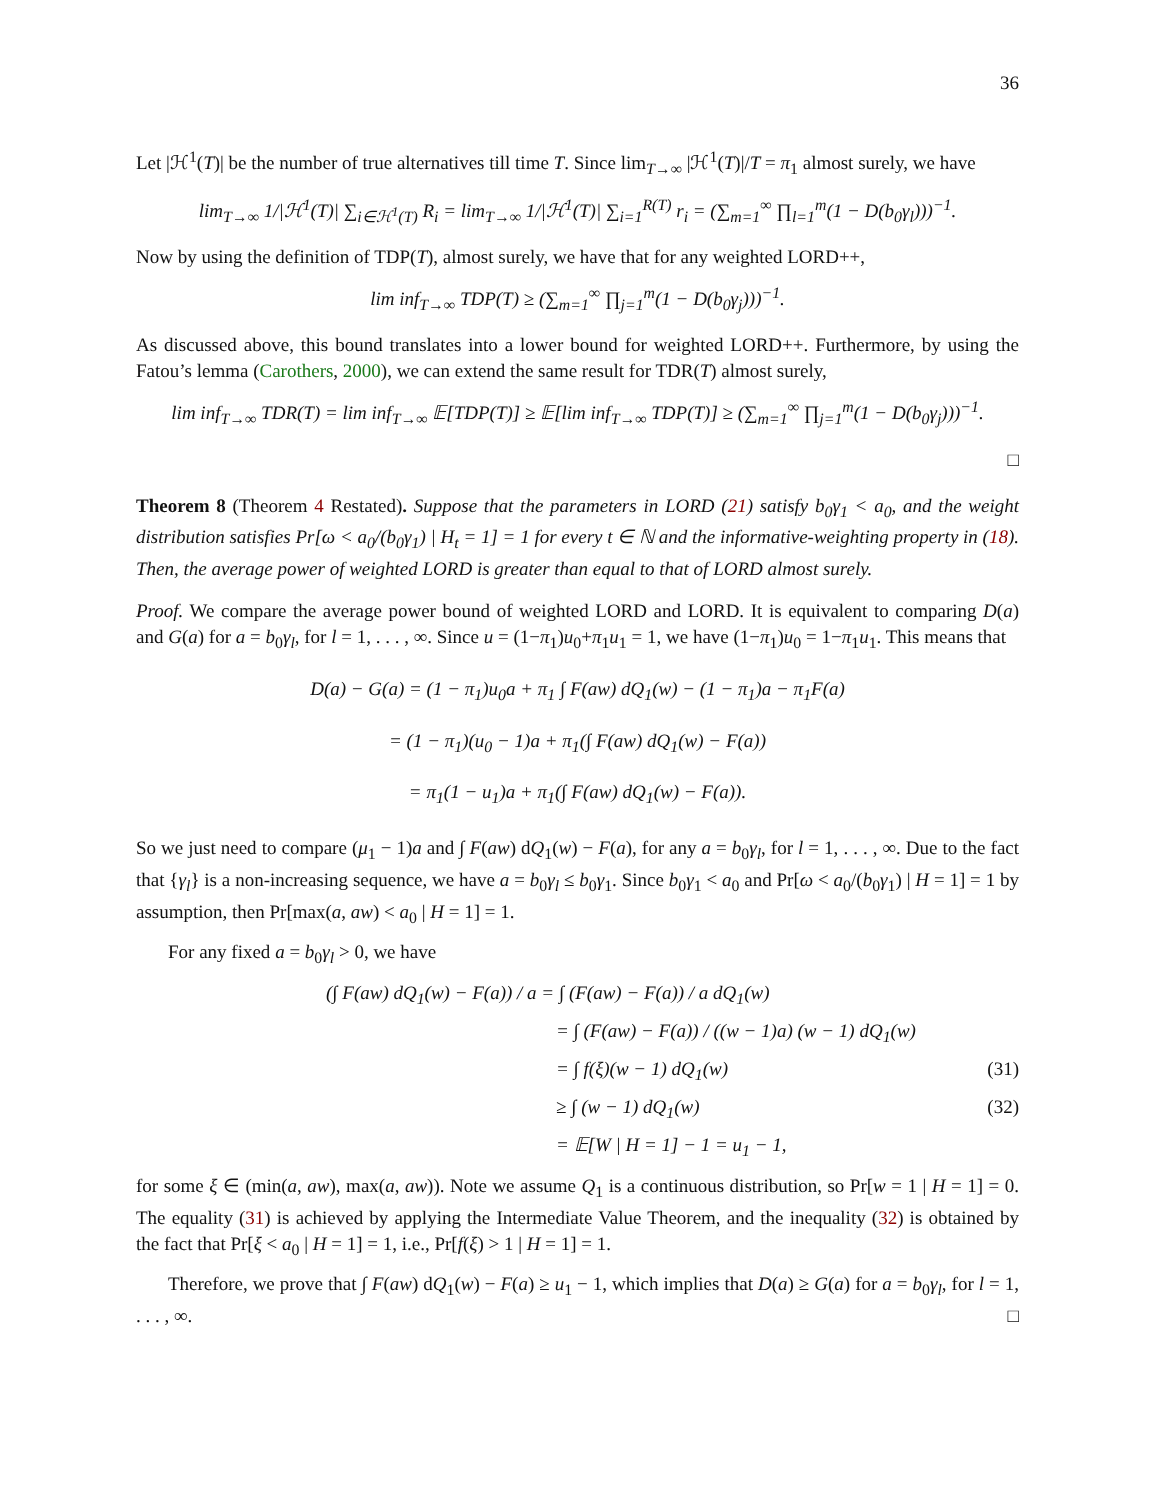36
Let |ℋ<sup>1</sup>(T)| be the number of true alternatives till time T. Since lim<sub>T→∞</sub> |ℋ<sup>1</sup>(T)|/T = π<sub>1</sub> almost surely, we have
lim<sub>T→∞</sub> 1/|ℋ<sup>1</sup>(T)| ∑<sub>i∈ℋ<sup>1</sup>(T)</sub> R<sub>i</sub> = lim<sub>T→∞</sub> 1/|ℋ<sup>1</sup>(T)| ∑<sub>i=1</sub><sup>R(T)</sup> r<sub>i</sub> = (∑<sub>m=1</sub><sup>∞</sup> ∏<sub>l=1</sub><sup>m</sup>(1 − D(b<sub>0</sub>γ<sub>l</sub>)))<sup>−1</sup>.
Now by using the definition of TDP(T), almost surely, we have that for any weighted LORD++,
lim inf<sub>T→∞</sub> TDP(T) ≥ (∑<sub>m=1</sub><sup>∞</sup> ∏<sub>j=1</sub><sup>m</sup>(1 − D(b<sub>0</sub>γ<sub>j</sub>)))<sup>−1</sup>.
As discussed above, this bound translates into a lower bound for weighted LORD++. Furthermore, by using the Fatou’s lemma (Carothers, 2000), we can extend the same result for TDR(T) almost surely,
lim inf<sub>T→∞</sub> TDR(T) = lim inf<sub>T→∞</sub> 𝔼[TDP(T)] ≥ 𝔼[lim inf<sub>T→∞</sub> TDP(T)] ≥ (∑<sub>m=1</sub><sup>∞</sup> ∏<sub>j=1</sub><sup>m</sup>(1 − D(b<sub>0</sub>γ<sub>j</sub>)))<sup>−1</sup>.
□
Theorem 8 (Theorem 4 Restated). Suppose that the parameters in LORD (21) satisfy b<sub>0</sub>γ<sub>1</sub> < a<sub>0</sub>, and the weight distribution satisfies Pr[ω < a<sub>0</sub>/(b<sub>0</sub>γ<sub>1</sub>) | H<sub>t</sub> = 1] = 1 for every t ∈ ℕ and the informative-weighting property in (18). Then, the average power of weighted LORD is greater than equal to that of LORD almost surely.
Proof. We compare the average power bound of weighted LORD and LORD. It is equivalent to comparing D(a) and G(a) for a = b<sub>0</sub>γ<sub>l</sub>, for l = 1, . . . , ∞. Since u = (1−π<sub>1</sub>)u<sub>0</sub>+π<sub>1</sub>u<sub>1</sub> = 1, we have (1−π<sub>1</sub>)u<sub>0</sub> = 1−π<sub>1</sub>u<sub>1</sub>. This means that
D(a) − G(a) = (1 − π<sub>1</sub>)u<sub>0</sub>a + π<sub>1</sub> ∫ F(aw) dQ<sub>1</sub>(w) − (1 − π<sub>1</sub>)a − π<sub>1</sub>F(a)
= (1 − π<sub>1</sub>)(u<sub>0</sub> − 1)a + π<sub>1</sub>(∫ F(aw) dQ<sub>1</sub>(w) − F(a))
= π<sub>1</sub>(1 − u<sub>1</sub>)a + π<sub>1</sub>(∫ F(aw) dQ<sub>1</sub>(w) − F(a)).
So we just need to compare (μ<sub>1</sub> − 1)a and ∫ F(aw) dQ<sub>1</sub>(w) − F(a), for any a = b<sub>0</sub>γ<sub>l</sub>, for l = 1, . . . , ∞. Due to the fact that {γ<sub>l</sub>} is a non-increasing sequence, we have a = b<sub>0</sub>γ<sub>l</sub> ≤ b<sub>0</sub>γ<sub>1</sub>. Since b<sub>0</sub>γ<sub>1</sub> < a<sub>0</sub> and Pr[ω < a<sub>0</sub>/(b<sub>0</sub>γ<sub>1</sub>) | H = 1] = 1 by assumption, then Pr[max(a, aw) < a<sub>0</sub> | H = 1] = 1.
For any fixed a = b<sub>0</sub>γ<sub>l</sub> > 0, we have
(∫ F(aw) dQ<sub>1</sub>(w) − F(a)) / a = ∫ (F(aw) − F(a)) / a dQ<sub>1</sub>(w)
= ∫ (F(aw) − F(a)) / ((w − 1)a) (w − 1) dQ<sub>1</sub>(w)
= ∫ f(ξ)(w − 1) dQ<sub>1</sub>(w) (31)
≥ ∫ (w − 1) dQ<sub>1</sub>(w) (32)
= 𝔼[W | H = 1] − 1 = u<sub>1</sub> − 1,
for some ξ ∈ (min(a, aw), max(a, aw)). Note we assume Q<sub>1</sub> is a continuous distribution, so Pr[w = 1 | H = 1] = 0. The equality (31) is achieved by applying the Intermediate Value Theorem, and the inequality (32) is obtained by the fact that Pr[ξ < a<sub>0</sub> | H = 1] = 1, i.e., Pr[f(ξ) > 1 | H = 1] = 1.
Therefore, we prove that ∫ F(aw) dQ<sub>1</sub>(w) − F(a) ≥ u<sub>1</sub> − 1, which implies that D(a) ≥ G(a) for a = b<sub>0</sub>γ<sub>l</sub>, for l = 1, . . . , ∞. □